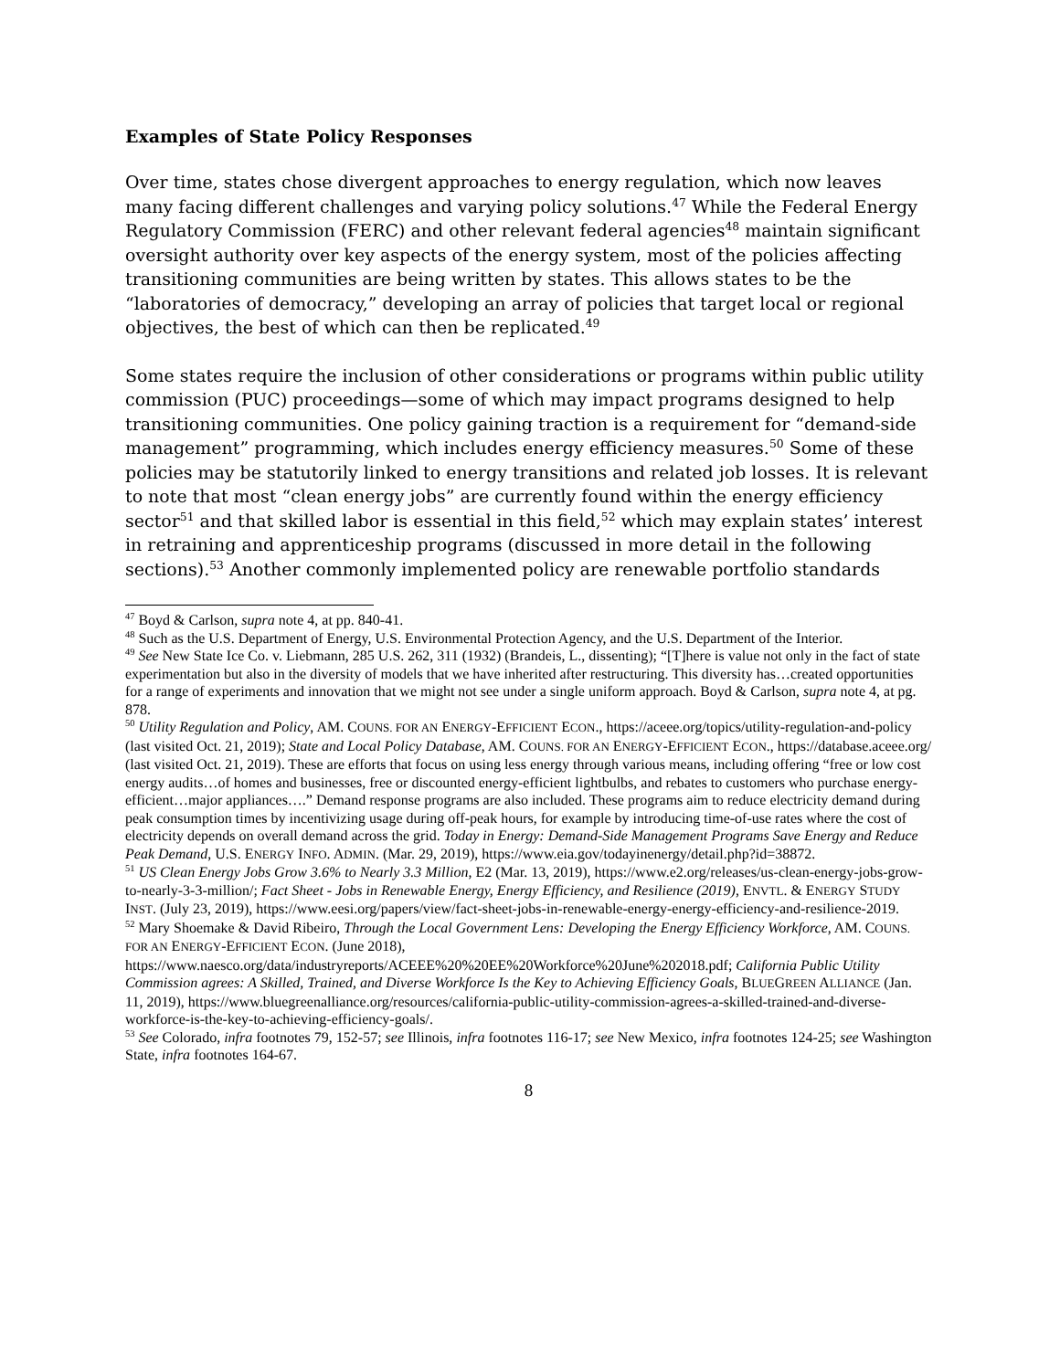Examples of State Policy Responses
Over time, states chose divergent approaches to energy regulation, which now leaves many facing different challenges and varying policy solutions.<sup>47</sup> While the Federal Energy Regulatory Commission (FERC) and other relevant federal agencies<sup>48</sup> maintain significant oversight authority over key aspects of the energy system, most of the policies affecting transitioning communities are being written by states. This allows states to be the “laboratories of democracy,” developing an array of policies that target local or regional objectives, the best of which can then be replicated.<sup>49</sup>
Some states require the inclusion of other considerations or programs within public utility commission (PUC) proceedings—some of which may impact programs designed to help transitioning communities. One policy gaining traction is a requirement for “demand-side management” programming, which includes energy efficiency measures.<sup>50</sup> Some of these policies may be statutorily linked to energy transitions and related job losses. It is relevant to note that most “clean energy jobs” are currently found within the energy efficiency sector<sup>51</sup> and that skilled labor is essential in this field,<sup>52</sup> which may explain states’ interest in retraining and apprenticeship programs (discussed in more detail in the following sections).<sup>53</sup> Another commonly implemented policy are renewable portfolio standards
<sup>47</sup> Boyd & Carlson, supra note 4, at pp. 840-41.
<sup>48</sup> Such as the U.S. Department of Energy, U.S. Environmental Protection Agency, and the U.S. Department of the Interior.
<sup>49</sup> See New State Ice Co. v. Liebmann, 285 U.S. 262, 311 (1932) (Brandeis, L., dissenting); “[T]here is value not only in the fact of state experimentation but also in the diversity of models that we have inherited after restructuring. This diversity has…created opportunities for a range of experiments and innovation that we might not see under a single uniform approach. Boyd & Carlson, supra note 4, at pg. 878.
<sup>50</sup> Utility Regulation and Policy, AM. COUNS. FOR AN ENERGY-EFFICIENT ECON., https://aceee.org/topics/utility-regulation-and-policy (last visited Oct. 21, 2019); State and Local Policy Database, AM. COUNS. FOR AN ENERGY-EFFICIENT ECON., https://database.aceee.org/ (last visited Oct. 21, 2019). These are efforts that focus on using less energy through various means, including offering “free or low cost energy audits…of homes and businesses, free or discounted energy-efficient lightbulbs, and rebates to customers who purchase energy-efficient…major appliances….” Demand response programs are also included. These programs aim to reduce electricity demand during peak consumption times by incentivizing usage during off-peak hours, for example by introducing time-of-use rates where the cost of electricity depends on overall demand across the grid. Today in Energy: Demand-Side Management Programs Save Energy and Reduce Peak Demand, U.S. ENERGY INFO. ADMIN. (Mar. 29, 2019), https://www.eia.gov/todayinenergy/detail.php?id=38872.
<sup>51</sup> US Clean Energy Jobs Grow 3.6% to Nearly 3.3 Million, E2 (Mar. 13, 2019), https://www.e2.org/releases/us-clean-energy-jobs-grow-to-nearly-3-3-million/; Fact Sheet - Jobs in Renewable Energy, Energy Efficiency, and Resilience (2019), ENVTL. & ENERGY STUDY INST. (July 23, 2019), https://www.eesi.org/papers/view/fact-sheet-jobs-in-renewable-energy-energy-efficiency-and-resilience-2019.
<sup>52</sup> Mary Shoemake & David Ribeiro, Through the Local Government Lens: Developing the Energy Efficiency Workforce, AM. COUNS. FOR AN ENERGY-EFFICIENT ECON. (June 2018), https://www.naesco.org/data/industryreports/ACEEE%20%20EE%20Workforce%20June%202018.pdf; California Public Utility Commission agrees: A Skilled, Trained, and Diverse Workforce Is the Key to Achieving Efficiency Goals, BLUEGREEN ALLIANCE (Jan. 11, 2019), https://www.bluegreenalliance.org/resources/california-public-utility-commission-agrees-a-skilled-trained-and-diverse-workforce-is-the-key-to-achieving-efficiency-goals/.
<sup>53</sup> See Colorado, infra footnotes 79, 152-57; see Illinois, infra footnotes 116-17; see New Mexico, infra footnotes 124-25; see Washington State, infra footnotes 164-67.
8